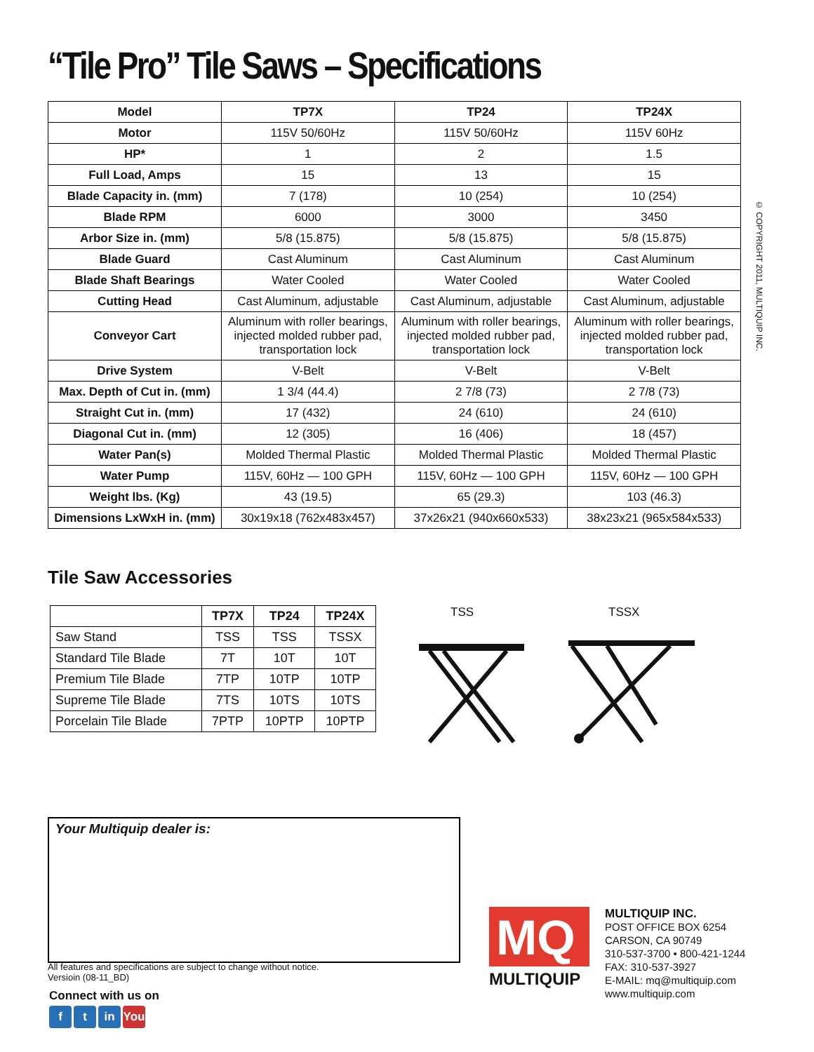“Tile Pro” Tile Saws – Specifications
| Model | TP7X | TP24 | TP24X |
| Motor | 115V 50/60Hz | 115V 50/60Hz | 115V 60Hz |
| HP* | 1 | 2 | 1.5 |
| Full Load, Amps | 15 | 13 | 15 |
| Blade Capacity in. (mm) | 7 (178) | 10 (254) | 10 (254) |
| Blade RPM | 6000 | 3000 | 3450 |
| Arbor Size in. (mm) | 5/8 (15.875) | 5/8 (15.875) | 5/8 (15.875) |
| Blade Guard | Cast Aluminum | Cast Aluminum | Cast Aluminum |
| Blade Shaft Bearings | Water Cooled | Water Cooled | Water Cooled |
| Cutting Head | Cast Aluminum, adjustable | Cast Aluminum, adjustable | Cast Aluminum, adjustable |
| Conveyor Cart | Aluminum with roller bearings, injected molded rubber pad, transportation lock | Aluminum with roller bearings, injected molded rubber pad, transportation lock | Aluminum with roller bearings, injected molded rubber pad, transportation lock |
| Drive System | V-Belt | V-Belt | V-Belt |
| Max. Depth of Cut in. (mm) | 1 3/4 (44.4) | 2 7/8 (73) | 2 7/8 (73) |
| Straight Cut in. (mm) | 17 (432) | 24 (610) | 24 (610) |
| Diagonal Cut in. (mm) | 12 (305) | 16 (406) | 18 (457) |
| Water Pan(s) | Molded Thermal Plastic | Molded Thermal Plastic | Molded Thermal Plastic |
| Water Pump | 115V, 60Hz — 100 GPH | 115V, 60Hz — 100 GPH | 115V, 60Hz — 100 GPH |
| Weight lbs. (Kg) | 43 (19.5) | 65 (29.3) | 103 (46.3) |
| Dimensions LxWxH in. (mm) | 30x19x18 (762x483x457) | 37x26x21 (940x660x533) | 38x23x21 (965x584x533) |
© COPYRIGHT 2011, MULTIQUIP INC.
Tile Saw Accessories
| | TP7X | TP24 | TP24X |
| --- | --- | --- | --- |
| Saw Stand | TSS | TSS | TSSX |
| Standard Tile Blade | 7T | 10T | 10T |
| Premium Tile Blade | 7TP | 10TP | 10TP |
| Supreme Tile Blade | 7TS | 10TS | 10TS |
| Porcelain Tile Blade | 7PTP | 10PTP | 10PTP |
TSS TSSX
Your Multiquip dealer is:
All features and specifications are subject to change without notice.
Versioin (08-11_BD)
Connect with us on
f t in You
MQ
MULTIQUIP
MULTIQUIP INC.
POST OFFICE BOX 6254
CARSON, CA 90749
310-537-3700 • 800-421-1244
FAX: 310-537-3927
E-MAIL: mq@multiquip.com
www.multiquip.com